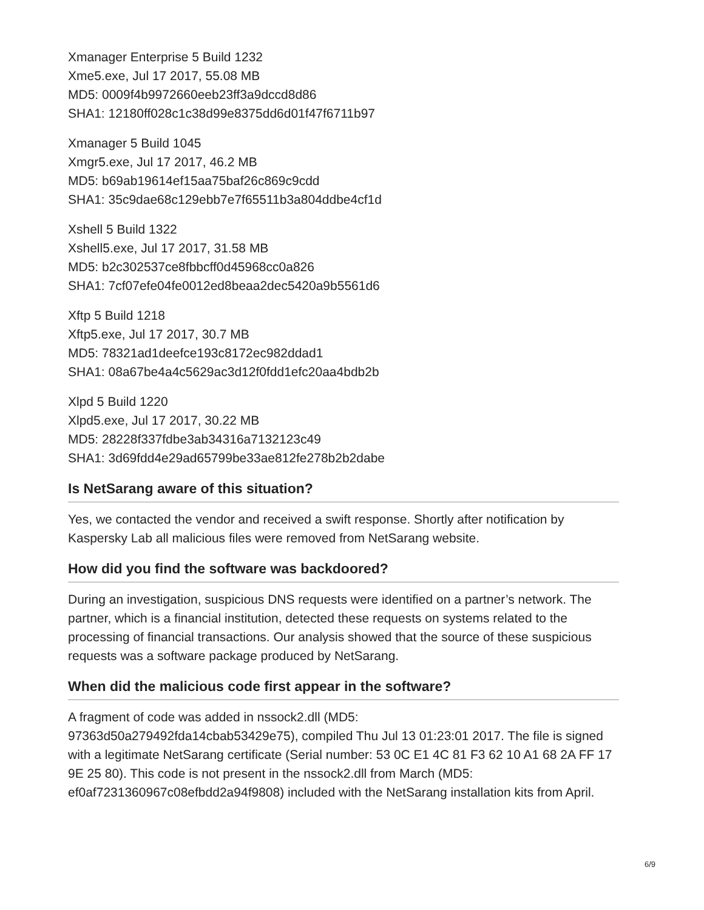Xmanager Enterprise 5 Build 1232
Xme5.exe, Jul 17 2017, 55.08 MB
MD5: 0009f4b9972660eeb23ff3a9dccd8d86
SHA1: 12180ff028c1c38d99e8375dd6d01f47f6711b97
Xmanager 5 Build 1045
Xmgr5.exe, Jul 17 2017, 46.2 MB
MD5: b69ab19614ef15aa75baf26c869c9cdd
SHA1: 35c9dae68c129ebb7e7f65511b3a804ddbe4cf1d
Xshell 5 Build 1322
Xshell5.exe, Jul 17 2017, 31.58 MB
MD5: b2c302537ce8fbbcff0d45968cc0a826
SHA1: 7cf07efe04fe0012ed8beaa2dec5420a9b5561d6
Xftp 5 Build 1218
Xftp5.exe, Jul 17 2017, 30.7 MB
MD5: 78321ad1deefce193c8172ec982ddad1
SHA1: 08a67be4a4c5629ac3d12f0fdd1efc20aa4bdb2b
Xlpd 5 Build 1220
Xlpd5.exe, Jul 17 2017, 30.22 MB
MD5: 28228f337fdbe3ab34316a7132123c49
SHA1: 3d69fdd4e29ad65799be33ae812fe278b2b2dabe
Is NetSarang aware of this situation?
Yes, we contacted the vendor and received a swift response. Shortly after notification by Kaspersky Lab all malicious files were removed from NetSarang website.
How did you find the software was backdoored?
During an investigation, suspicious DNS requests were identified on a partner’s network. The partner, which is a financial institution, detected these requests on systems related to the processing of financial transactions. Our analysis showed that the source of these suspicious requests was a software package produced by NetSarang.
When did the malicious code first appear in the software?
A fragment of code was added in nssock2.dll (MD5:
97363d50a279492fda14cbab53429e75), compiled Thu Jul 13 01:23:01 2017. The file is signed with a legitimate NetSarang certificate (Serial number: 53 0C E1 4C 81 F3 62 10 A1 68 2A FF 17 9E 25 80). This code is not present in the nssock2.dll from March (MD5: ef0af7231360967c08efbdd2a94f9808) included with the NetSarang installation kits from April.
6/9